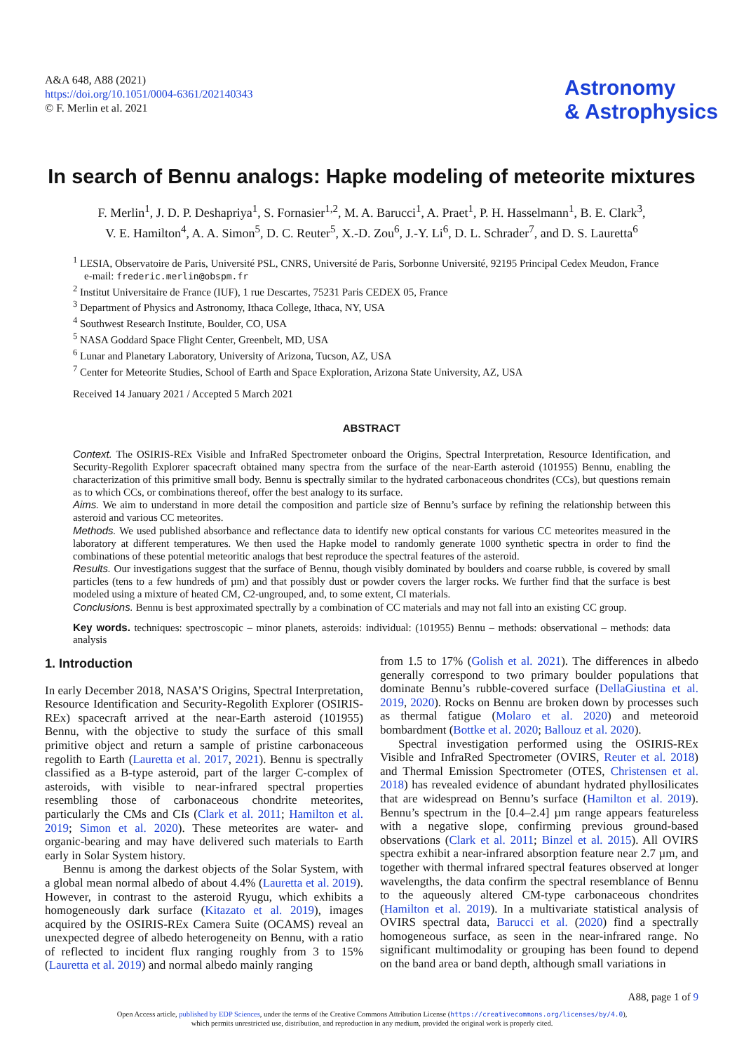A&A 648, A88 (2021)
https://doi.org/10.1051/0004-6361/202140343
© F. Merlin et al. 2021
Astronomy
& Astrophysics
In search of Bennu analogs: Hapke modeling of meteorite mixtures
F. Merlin<sup>1</sup>, J. D. P. Deshapriya<sup>1</sup>, S. Fornasier<sup>1,2</sup>, M. A. Barucci<sup>1</sup>, A. Praet<sup>1</sup>, P. H. Hasselmann<sup>1</sup>, B. E. Clark<sup>3</sup>,
V. E. Hamilton<sup>4</sup>, A. A. Simon<sup>5</sup>, D. C. Reuter<sup>5</sup>, X.-D. Zou<sup>6</sup>, J.-Y. Li<sup>6</sup>, D. L. Schrader<sup>7</sup>, and D. S. Lauretta<sup>6</sup>
<sup>1</sup> LESIA, Observatoire de Paris, Université PSL, CNRS, Université de Paris, Sorbonne Université, 92195 Principal Cedex Meudon, France
e-mail: frederic.merlin@obspm.fr
<sup>2</sup> Institut Universitaire de France (IUF), 1 rue Descartes, 75231 Paris CEDEX 05, France
<sup>3</sup> Department of Physics and Astronomy, Ithaca College, Ithaca, NY, USA
<sup>4</sup> Southwest Research Institute, Boulder, CO, USA
<sup>5</sup> NASA Goddard Space Flight Center, Greenbelt, MD, USA
<sup>6</sup> Lunar and Planetary Laboratory, University of Arizona, Tucson, AZ, USA
<sup>7</sup> Center for Meteorite Studies, School of Earth and Space Exploration, Arizona State University, AZ, USA
Received 14 January 2021 / Accepted 5 March 2021
ABSTRACT
Context. The OSIRIS-REx Visible and InfraRed Spectrometer onboard the Origins, Spectral Interpretation, Resource Identification, and Security-Regolith Explorer spacecraft obtained many spectra from the surface of the near-Earth asteroid (101955) Bennu, enabling the characterization of this primitive small body. Bennu is spectrally similar to the hydrated carbonaceous chondrites (CCs), but questions remain as to which CCs, or combinations thereof, offer the best analogy to its surface.
Aims. We aim to understand in more detail the composition and particle size of Bennu’s surface by refining the relationship between this asteroid and various CC meteorites.
Methods. We used published absorbance and reflectance data to identify new optical constants for various CC meteorites measured in the laboratory at different temperatures. We then used the Hapke model to randomly generate 1000 synthetic spectra in order to find the combinations of these potential meteoritic analogs that best reproduce the spectral features of the asteroid.
Results. Our investigations suggest that the surface of Bennu, though visibly dominated by boulders and coarse rubble, is covered by small particles (tens to a few hundreds of µm) and that possibly dust or powder covers the larger rocks. We further find that the surface is best modeled using a mixture of heated CM, C2-ungrouped, and, to some extent, CI materials.
Conclusions. Bennu is best approximated spectrally by a combination of CC materials and may not fall into an existing CC group.
Key words. techniques: spectroscopic – minor planets, asteroids: individual: (101955) Bennu – methods: observational – methods: data analysis
1. Introduction
In early December 2018, NASA’S Origins, Spectral Interpretation, Resource Identification and Security-Regolith Explorer (OSIRIS-REx) spacecraft arrived at the near-Earth asteroid (101955) Bennu, with the objective to study the surface of this small primitive object and return a sample of pristine carbonaceous regolith to Earth (Lauretta et al. 2017, 2021). Bennu is spectrally classified as a B-type asteroid, part of the larger C-complex of asteroids, with visible to near-infrared spectral properties resembling those of carbonaceous chondrite meteorites, particularly the CMs and CIs (Clark et al. 2011; Hamilton et al. 2019; Simon et al. 2020). These meteorites are water- and organic-bearing and may have delivered such materials to Earth early in Solar System history.
Bennu is among the darkest objects of the Solar System, with a global mean normal albedo of about 4.4% (Lauretta et al. 2019). However, in contrast to the asteroid Ryugu, which exhibits a homogeneously dark surface (Kitazato et al. 2019), images acquired by the OSIRIS-REx Camera Suite (OCAMS) reveal an unexpected degree of albedo heterogeneity on Bennu, with a ratio of reflected to incident flux ranging roughly from 3 to 15% (Lauretta et al. 2019) and normal albedo mainly ranging
from 1.5 to 17% (Golish et al. 2021). The differences in albedo generally correspond to two primary boulder populations that dominate Bennu’s rubble-covered surface (DellaGiustina et al. 2019, 2020). Rocks on Bennu are broken down by processes such as thermal fatigue (Molaro et al. 2020) and meteoroid bombardment (Bottke et al. 2020; Ballouz et al. 2020).
Spectral investigation performed using the OSIRIS-REx Visible and InfraRed Spectrometer (OVIRS, Reuter et al. 2018) and Thermal Emission Spectrometer (OTES, Christensen et al. 2018) has revealed evidence of abundant hydrated phyllosilicates that are widespread on Bennu’s surface (Hamilton et al. 2019). Bennu’s spectrum in the [0.4–2.4] µm range appears featureless with a negative slope, confirming previous ground-based observations (Clark et al. 2011; Binzel et al. 2015). All OVIRS spectra exhibit a near-infrared absorption feature near 2.7 µm, and together with thermal infrared spectral features observed at longer wavelengths, the data confirm the spectral resemblance of Bennu to the aqueously altered CM-type carbonaceous chondrites (Hamilton et al. 2019). In a multivariate statistical analysis of OVIRS spectral data, Barucci et al. (2020) find a spectrally homogeneous surface, as seen in the near-infrared range. No significant multimodality or grouping has been found to depend on the band area or band depth, although small variations in
A88, page 1 of 9
Open Access article, published by EDP Sciences, under the terms of the Creative Commons Attribution License (https://creativecommons.org/licenses/by/4.0),
which permits unrestricted use, distribution, and reproduction in any medium, provided the original work is properly cited.